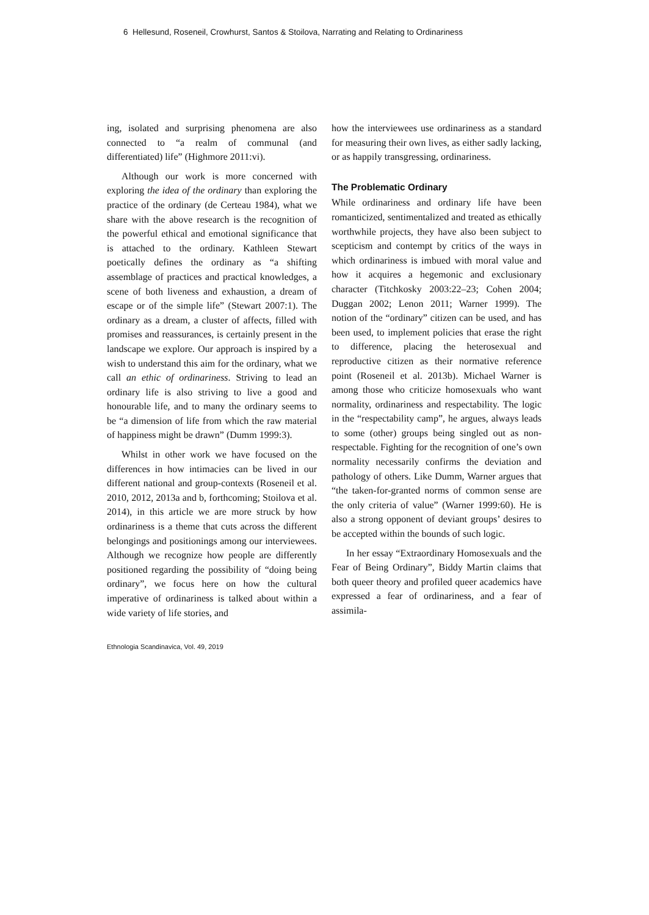6 Hellesund, Roseneil, Crowhurst, Santos & Stoilova, Narrating and Relating to Ordinariness
ing, isolated and surprising phenomena are also connected to “a realm of communal (and differentiated) life” (Highmore 2011:vi).
Although our work is more concerned with exploring the idea of the ordinary than exploring the practice of the ordinary (de Certeau 1984), what we share with the above research is the recognition of the powerful ethical and emotional significance that is attached to the ordinary. Kathleen Stewart poetically defines the ordinary as “a shifting assemblage of practices and practical knowledges, a scene of both liveness and exhaustion, a dream of escape or of the simple life” (Stewart 2007:1). The ordinary as a dream, a cluster of affects, filled with promises and reassurances, is certainly present in the landscape we explore. Our approach is inspired by a wish to understand this aim for the ordinary, what we call an ethic of ordinariness. Striving to lead an ordinary life is also striving to live a good and honourable life, and to many the ordinary seems to be “a dimension of life from which the raw material of happiness might be drawn” (Dumm 1999:3).
Whilst in other work we have focused on the differences in how intimacies can be lived in our different national and group-contexts (Roseneil et al. 2010, 2012, 2013a and b, forthcoming; Stoilova et al. 2014), in this article we are more struck by how ordinariness is a theme that cuts across the different belongings and positionings among our interviewees. Although we recognize how people are differently positioned regarding the possibility of “doing being ordinary”, we focus here on how the cultural imperative of ordinariness is talked about within a wide variety of life stories, and
how the interviewees use ordinariness as a standard for measuring their own lives, as either sadly lacking, or as happily transgressing, ordinariness.
The Problematic Ordinary
While ordinariness and ordinary life have been romanticized, sentimentalized and treated as ethically worthwhile projects, they have also been subject to scepticism and contempt by critics of the ways in which ordinariness is imbued with moral value and how it acquires a hegemonic and exclusionary character (Titchkosky 2003:22–23; Cohen 2004; Duggan 2002; Lenon 2011; Warner 1999). The notion of the “ordinary” citizen can be used, and has been used, to implement policies that erase the right to difference, placing the heterosexual and reproductive citizen as their normative reference point (Roseneil et al. 2013b). Michael Warner is among those who criticize homosexuals who want normality, ordinariness and respectability. The logic in the “respectability camp”, he argues, always leads to some (other) groups being singled out as non-respectable. Fighting for the recognition of one’s own normality necessarily confirms the deviation and pathology of others. Like Dumm, Warner argues that “the taken-for-granted norms of common sense are the only criteria of value” (Warner 1999:60). He is also a strong opponent of deviant groups’ desires to be accepted within the bounds of such logic.
In her essay “Extraordinary Homosexuals and the Fear of Being Ordinary”, Biddy Martin claims that both queer theory and profiled queer academics have expressed a fear of ordinariness, and a fear of assimila-
Ethnologia Scandinavica, Vol. 49, 2019